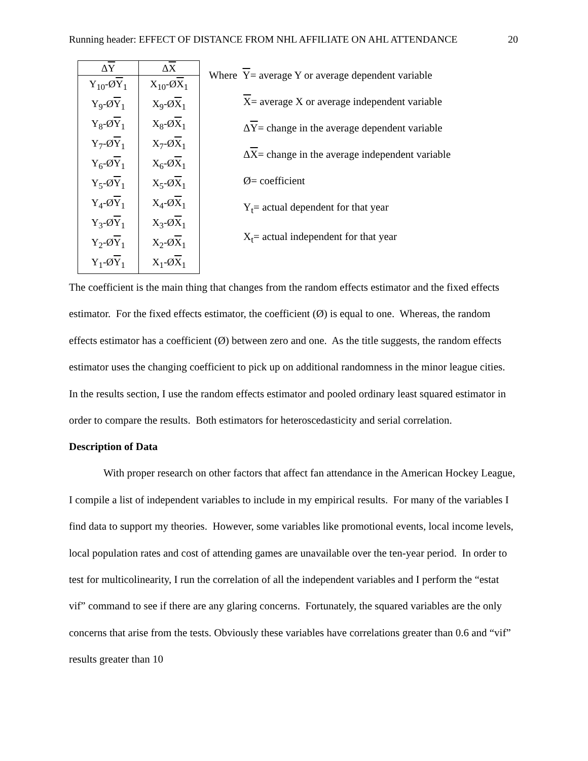Running header: EFFECT OF DISTANCE FROM NHL AFFILIATE ON AHL ATTENDANCE 20
| Δ Y | Δ X |
| --- | --- |
| Y<sub>10</sub>-Ø Y<sub>1</sub> | X<sub>10</sub>-Ø X<sub>1</sub> |
| Y<sub>9</sub>-Ø Y<sub>1</sub> | X<sub>9</sub>-Ø X<sub>1</sub> |
| Y<sub>8</sub>-Ø Y<sub>1</sub> | X<sub>8</sub>-Ø X<sub>1</sub> |
| Y<sub>7</sub>-Ø Y<sub>1</sub> | X<sub>7</sub>-Ø X<sub>1</sub> |
| Y<sub>6</sub>-Ø Y<sub>1</sub> | X<sub>6</sub>-Ø X<sub>1</sub> |
| Y<sub>5</sub>-Ø Y<sub>1</sub> | X<sub>5</sub>-Ø X<sub>1</sub> |
| Y<sub>4</sub>-Ø Y<sub>1</sub> | X<sub>4</sub>-Ø X<sub>1</sub> |
| Y<sub>3</sub>-Ø Y<sub>1</sub> | X<sub>3</sub>-Ø X<sub>1</sub> |
| Y<sub>2</sub>-Ø Y<sub>1</sub> | X<sub>2</sub>-Ø X<sub>1</sub> |
| Y<sub>1</sub>-Ø Y<sub>1</sub> | X<sub>1</sub>-Ø X<sub>1</sub> |
Where Y= average Y or average dependent variable
X= average X or average independent variable
ΔY= change in the average dependent variable
ΔX= change in the average independent variable
Ø= coefficient
Y<sub>t</sub>= actual dependent for that year
X<sub>t</sub>= actual independent for that year
The coefficient is the main thing that changes from the random effects estimator and the fixed effects estimator. For the fixed effects estimator, the coefficient (Ø) is equal to one. Whereas, the random effects estimator has a coefficient (Ø) between zero and one. As the title suggests, the random effects estimator uses the changing coefficient to pick up on additional randomness in the minor league cities. In the results section, I use the random effects estimator and pooled ordinary least squared estimator in order to compare the results. Both estimators for heteroscedasticity and serial correlation.
Description of Data
With proper research on other factors that affect fan attendance in the American Hockey League, I compile a list of independent variables to include in my empirical results. For many of the variables I find data to support my theories. However, some variables like promotional events, local income levels, local population rates and cost of attending games are unavailable over the ten-year period. In order to test for multicolinearity, I run the correlation of all the independent variables and I perform the “estat vif” command to see if there are any glaring concerns. Fortunately, the squared variables are the only concerns that arise from the tests. Obviously these variables have correlations greater than 0.6 and “vif” results greater than 10